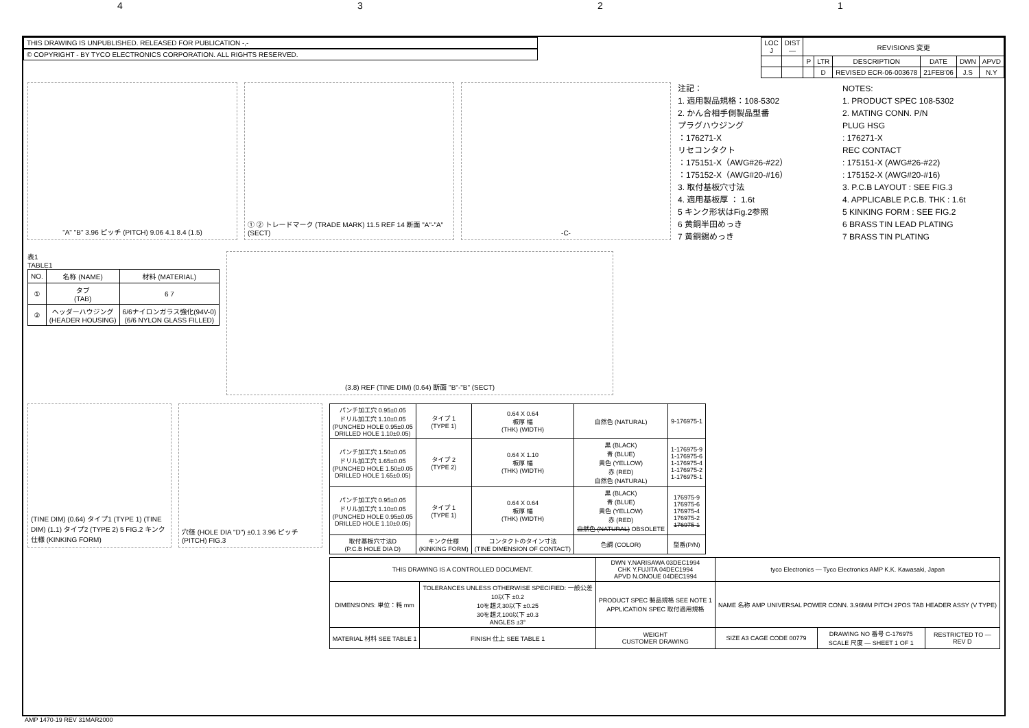4321
THIS DRAWING IS UNPUBLISHED. RELEASED FOR PUBLICATION -,-
© COPYRIGHT - BY TYCO ELECTRONICS CORPORATION. ALL RIGHTS RESERVED.
| LOC J | DIST — | REVISIONS 変更 | | | | | |
| | | P | LTR | DESCRIPTION | DATE | DWN | APVD |
| | | | D | REVISED ECR-06-003678 | 21FEB'06 | J.S | N.Y |
"A" "B" 3.96 ピッチ (PITCH) 9.06 4.1 8.4 (1.5)
① ② トレードマーク (TRADE MARK) 11.5 REF 14 断面 "A"-"A" (SECT)
-C-
注記：
1. 適用製品規格：108-5302
2. かん合相手側製品型番
プラグハウジング
：176271-X
リセコンタクト
：175151-X（AWG#26-#22）
：175152-X（AWG#20-#16）
3. 取付基板穴寸法
4. 適用基板厚 ： 1.6t
5 キンク形状はFig.2参照
6 黄銅半田めっき
7 黄銅錫めっき
NOTES:
1. PRODUCT SPEC 108-5302
2. MATING CONN. P/N
PLUG HSG
: 176271-X
REC CONTACT
: 175151-X (AWG#26-#22)
: 175152-X (AWG#20-#16)
3. P.C.B LAYOUT : SEE FIG.3
4. APPLICABLE P.C.B. THK : 1.6t
5 KINKING FORM : SEE FIG.2
6 BRASS TIN LEAD PLATING
7 BRASS TIN PLATING
表1
TABLE1
| NO. | 名称 (NAME) | 材料 (MATERIAL) |
| --- | --- | --- |
| ① | タブ (TAB) | 6 7 |
| ② | ヘッダーハウジング (HEADER HOUSING) | 6/6ナイロンガラス強化(94V-0) (6/6 NYLON GLASS FILLED) |
(3.8) REF (TINE DIM) (0.64) 断面 "B"-"B" (SECT)
(TINE DIM) (0.64) タイプ1 (TYPE 1) (TINE DIM) (1.1) タイプ2 (TYPE 2) 5 FIG.2 キンク仕様 (KINKING FORM)
穴径 (HOLE DIA "D") ±0.1 3.96 ピッチ (PITCH) FIG.3
| パンチ加工穴 0.95±0.05 ドリル加工穴 1.10±0.05 (PUNCHED HOLE 0.95±0.05 DRILLED HOLE 1.10±0.05) | タイプ 1 (TYPE 1) | 0.64 X 0.64 板厚 幅 (THK) (WIDTH) | 自然色 (NATURAL) | 9-176975-1 |
| パンチ加工穴 1.50±0.05 ドリル加工穴 1.65±0.05 (PUNCHED HOLE 1.50±0.05 DRILLED HOLE 1.65±0.05) | タイプ 2 (TYPE 2) | 0.64 X 1.10 板厚 幅 (THK) (WIDTH) | 黒 (BLACK) 青 (BLUE) 黄色 (YELLOW) 赤 (RED) 自然色 (NATURAL) | 1-176975-9 1-176975-6 1-176975-4 1-176975-2 1-176975-1 |
| パンチ加工穴 0.95±0.05 ドリル加工穴 1.10±0.05 (PUNCHED HOLE 0.95±0.05 DRILLED HOLE 1.10±0.05) | タイプ 1 (TYPE 1) | 0.64 X 0.64 板厚 幅 (THK) (WIDTH) | 黒 (BLACK) 青 (BLUE) 黄色 (YELLOW) 赤 (RED) 自然色 (NATURAL) OBSOLETE | 176975-9 176975-6 176975-4 176975-2 176975-1 |
| 取付基板穴寸法D (P.C.B HOLE DIA D) | キンク仕様 (KINKING FORM) | コンタクトのタイン寸法 (TINE DIMENSION OF CONTACT) | 色調 (COLOR) | 型番(P/N) |
| THIS DRAWING IS A CONTROLLED DOCUMENT. | | DWN Y.NARISAWA 03DEC1994 CHK Y.FUJITA 04DEC1994 APVD N.ONOUE 04DEC1994 | tyco Electronics — Tyco Electronics AMP K.K. Kawasaki, Japan | | |
| DIMENSIONS: 単位：粍 mm | TOLERANCES UNLESS OTHERWISE SPECIFIED: 一般公差 10以下 ±0.2 10を超え30以下 ±0.25 30を超え100以下 ±0.3 ANGLES ±3° | PRODUCT SPEC 製品規格 SEE NOTE 1 APPLICATION SPEC 取付適用規格 | NAME 名称 AMP UNIVERSAL POWER CONN. 3.96MM PITCH 2POS TAB HEADER ASSY (V TYPE) | | |
| MATERIAL 材料 SEE TABLE 1 | FINISH 仕上 SEE TABLE 1 | WEIGHT CUSTOMER DRAWING | SIZE A3 CAGE CODE 00779 | DRAWING NO 番号 C-176975 SCALE 尺度 — SHEET 1 OF 1 | RESTRICTED TO — REV D |
AMP 1470-19 REV 31MAR2000